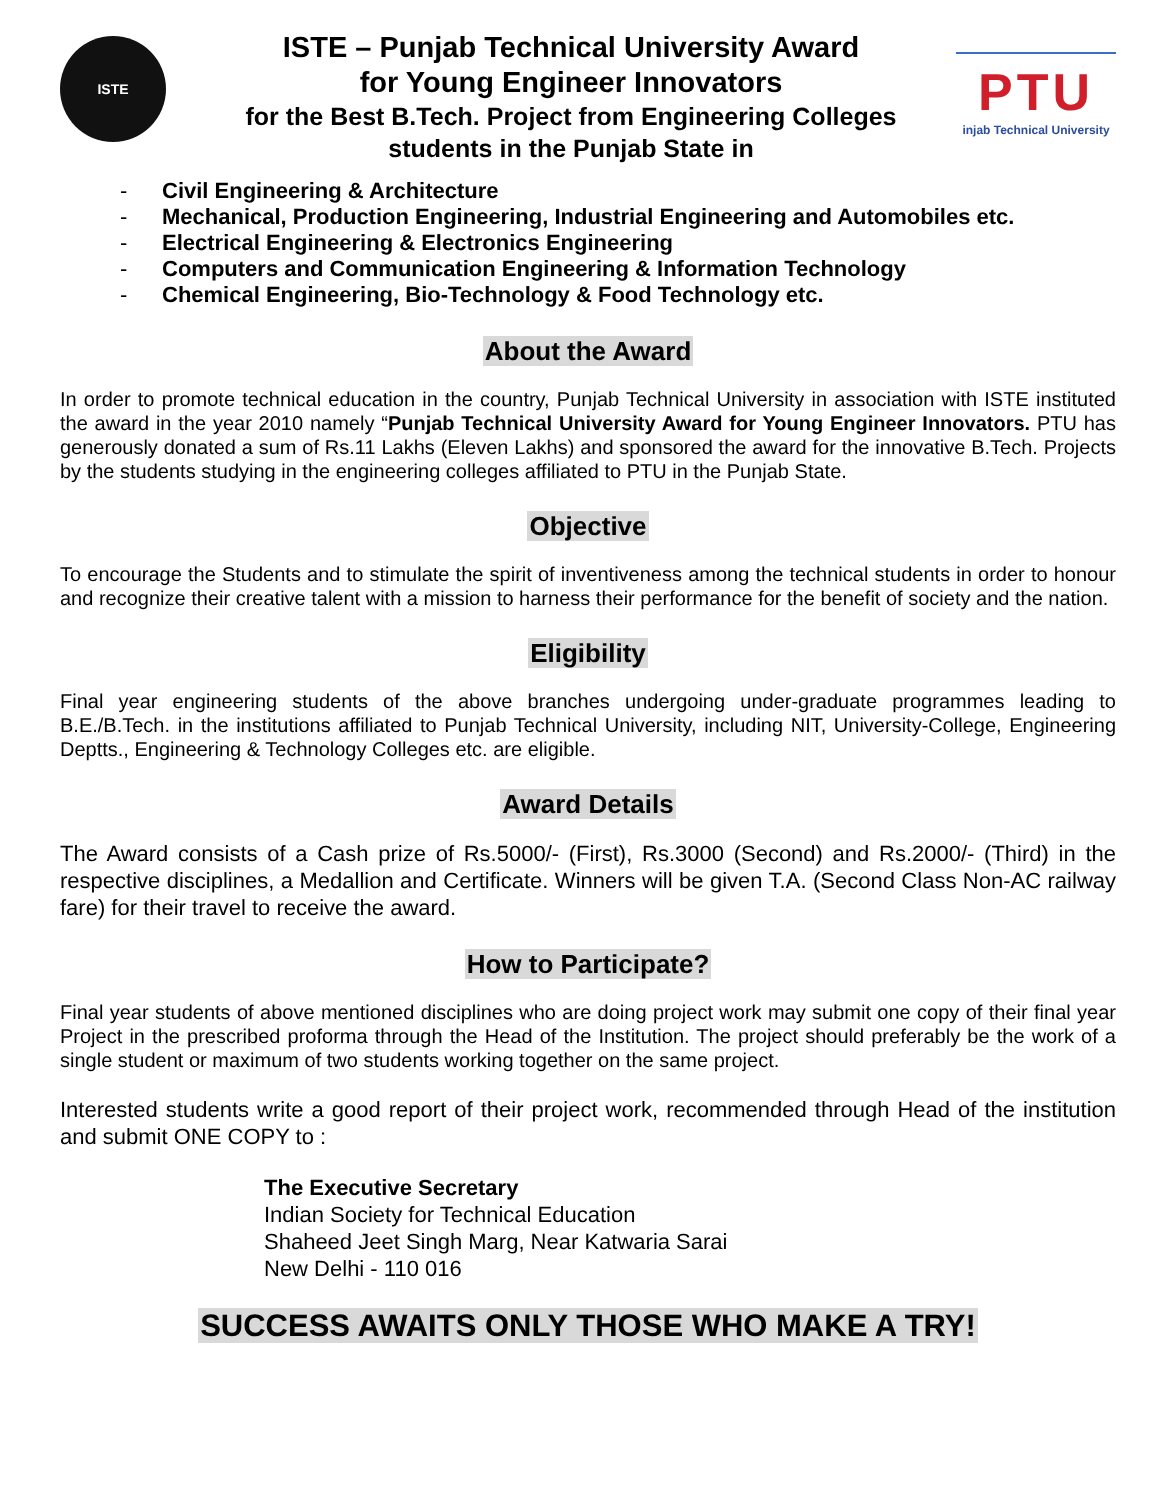ISTE
ISTE – Punjab Technical University Award
for Young Engineer Innovators
for the Best B.Tech. Project from Engineering Colleges
students in the Punjab State in
PTU
injab Technical University
- Civil Engineering & Architecture
- Mechanical, Production Engineering, Industrial Engineering and Automobiles etc.
- Electrical Engineering & Electronics Engineering
- Computers and Communication Engineering & Information Technology
- Chemical Engineering, Bio-Technology & Food Technology etc.
About the Award
In order to promote technical education in the country, Punjab Technical University in association with ISTE instituted the award in the year 2010 namely “Punjab Technical University Award for Young Engineer Innovators. PTU has generously donated a sum of Rs.11 Lakhs (Eleven Lakhs) and sponsored the award for the innovative B.Tech. Projects by the students studying in the engineering colleges affiliated to PTU in the Punjab State.
Objective
To encourage the Students and to stimulate the spirit of inventiveness among the technical students in order to honour and recognize their creative talent with a mission to harness their performance for the benefit of society and the nation.
Eligibility
Final year engineering students of the above branches undergoing under-graduate programmes leading to B.E./B.Tech. in the institutions affiliated to Punjab Technical University, including NIT, University-College, Engineering Deptts., Engineering & Technology Colleges etc. are eligible.
Award Details
The Award consists of a Cash prize of Rs.5000/- (First), Rs.3000 (Second) and Rs.2000/- (Third) in the respective disciplines, a Medallion and Certificate. Winners will be given T.A. (Second Class Non-AC railway fare) for their travel to receive the award.
How to Participate?
Final year students of above mentioned disciplines who are doing project work may submit one copy of their final year Project in the prescribed proforma through the Head of the Institution. The project should preferably be the work of a single student or maximum of two students working together on the same project.
Interested students write a good report of their project work, recommended through Head of the institution and submit ONE COPY to :
The Executive Secretary
Indian Society for Technical Education
Shaheed Jeet Singh Marg, Near Katwaria Sarai
New Delhi - 110 016
SUCCESS AWAITS ONLY THOSE WHO MAKE A TRY!